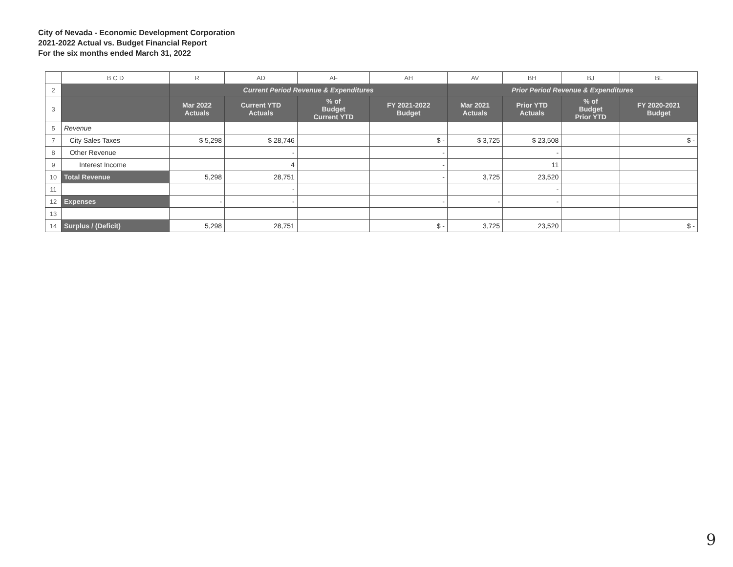City of Nevada - Economic Development Corporation
2021-2022 Actual vs. Budget Financial Report
For the six months ended March 31, 2022
| | B C D | R | AD | AF | AH | AV | BH | BJ | BL |
| 2 | | Current Period Revenue & Expenditures | | | | Prior Period Revenue & Expenditures | | | |
| 3 | | Mar 2022 Actuals | Current YTD Actuals | % of Budget Current YTD | FY 2021-2022 Budget | Mar 2021 Actuals | Prior YTD Actuals | % of Budget Prior YTD | FY 2020-2021 Budget |
| 5 | Revenue | | | | | | | | |
| 7 | City Sales Taxes | $ 5,298 | $ 28,746 | | $ - | $ 3,725 | $ 23,508 | | $ - |
| 8 | Other Revenue | | - | | - | | - | | |
| 9 | Interest Income | | 4 | | - | | 11 | | |
| 10 | Total Revenue | 5,298 | 28,751 | | - | 3,725 | 23,520 | | |
| 11 | | | - | | | | - | | |
| 12 | Expenses | - | - | | - | - | - | | |
| 13 | | | | | | | | | |
| 14 | Surplus / (Deficit) | 5,298 | 28,751 | | $ - | 3,725 | 23,520 | | $ - |
9